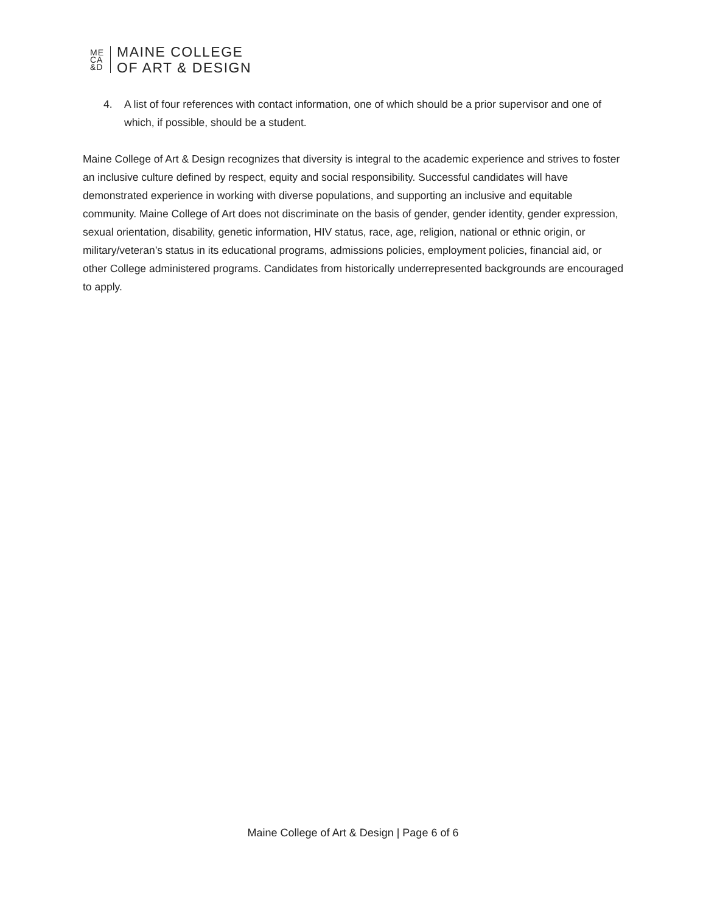ME
CA
&D
MAINE COLLEGE
OF ART & DESIGN
4. A list of four references with contact information, one of which should be a prior supervisor and one of which, if possible, should be a student.
Maine College of Art & Design recognizes that diversity is integral to the academic experience and strives to foster an inclusive culture defined by respect, equity and social responsibility. Successful candidates will have demonstrated experience in working with diverse populations, and supporting an inclusive and equitable community. Maine College of Art does not discriminate on the basis of gender, gender identity, gender expression, sexual orientation, disability, genetic information, HIV status, race, age, religion, national or ethnic origin, or military/veteran’s status in its educational programs, admissions policies, employment policies, financial aid, or other College administered programs. Candidates from historically underrepresented backgrounds are encouraged to apply.
Maine College of Art & Design | Page 6 of 6